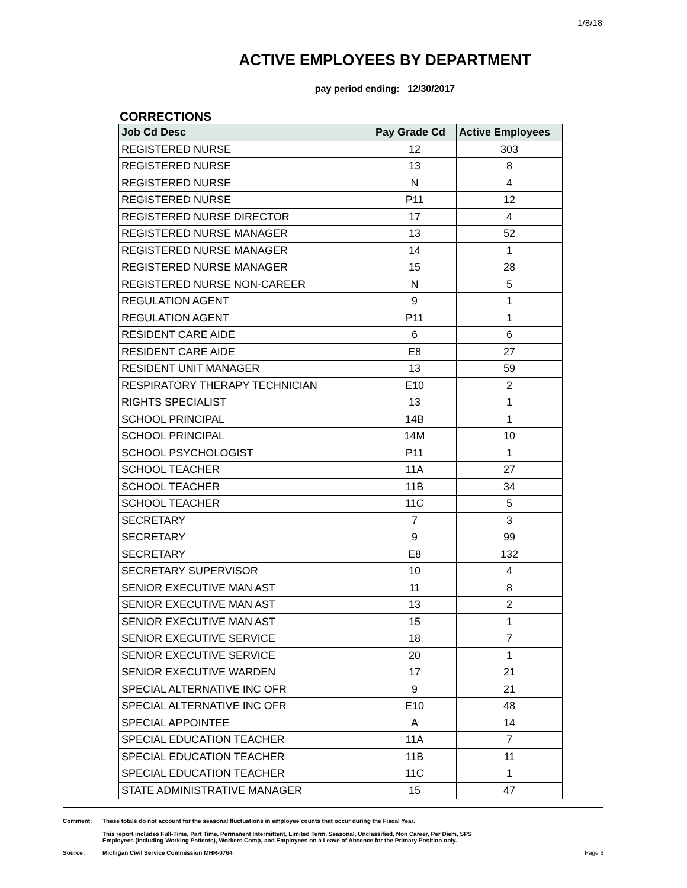1/8/18
ACTIVE EMPLOYEES BY DEPARTMENT
pay period ending: 12/30/2017
CORRECTIONS
| Job Cd Desc | Pay Grade Cd | Active Employees |
| --- | --- | --- |
| REGISTERED NURSE | 12 | 303 |
| REGISTERED NURSE | 13 | 8 |
| REGISTERED NURSE | N | 4 |
| REGISTERED NURSE | P11 | 12 |
| REGISTERED NURSE DIRECTOR | 17 | 4 |
| REGISTERED NURSE MANAGER | 13 | 52 |
| REGISTERED NURSE MANAGER | 14 | 1 |
| REGISTERED NURSE MANAGER | 15 | 28 |
| REGISTERED NURSE NON-CAREER | N | 5 |
| REGULATION AGENT | 9 | 1 |
| REGULATION AGENT | P11 | 1 |
| RESIDENT CARE AIDE | 6 | 6 |
| RESIDENT CARE AIDE | E8 | 27 |
| RESIDENT UNIT MANAGER | 13 | 59 |
| RESPIRATORY THERAPY TECHNICIAN | E10 | 2 |
| RIGHTS SPECIALIST | 13 | 1 |
| SCHOOL PRINCIPAL | 14B | 1 |
| SCHOOL PRINCIPAL | 14M | 10 |
| SCHOOL PSYCHOLOGIST | P11 | 1 |
| SCHOOL TEACHER | 11A | 27 |
| SCHOOL TEACHER | 11B | 34 |
| SCHOOL TEACHER | 11C | 5 |
| SECRETARY | 7 | 3 |
| SECRETARY | 9 | 99 |
| SECRETARY | E8 | 132 |
| SECRETARY SUPERVISOR | 10 | 4 |
| SENIOR EXECUTIVE MAN AST | 11 | 8 |
| SENIOR EXECUTIVE MAN AST | 13 | 2 |
| SENIOR EXECUTIVE MAN AST | 15 | 1 |
| SENIOR EXECUTIVE SERVICE | 18 | 7 |
| SENIOR EXECUTIVE SERVICE | 20 | 1 |
| SENIOR EXECUTIVE WARDEN | 17 | 21 |
| SPECIAL ALTERNATIVE INC OFR | 9 | 21 |
| SPECIAL ALTERNATIVE INC OFR | E10 | 48 |
| SPECIAL APPOINTEE | A | 14 |
| SPECIAL EDUCATION TEACHER | 11A | 7 |
| SPECIAL EDUCATION TEACHER | 11B | 11 |
| SPECIAL EDUCATION TEACHER | 11C | 1 |
| STATE ADMINISTRATIVE MANAGER | 15 | 47 |
Comment: These totals do not account for the seasonal fluctuations in employee counts that occur during the Fiscal Year.
This report includes Full-Time, Part Time, Permanent Intermittent, Limited Term, Seasonal, Unclassified, Non Career, Per Diem, SPS
Employees (including Working Patients), Workers Comp, and Employees on a Leave of Absence for the Primary Position only.
Source: Michigan Civil Service Commission MHR-0764
Page 6